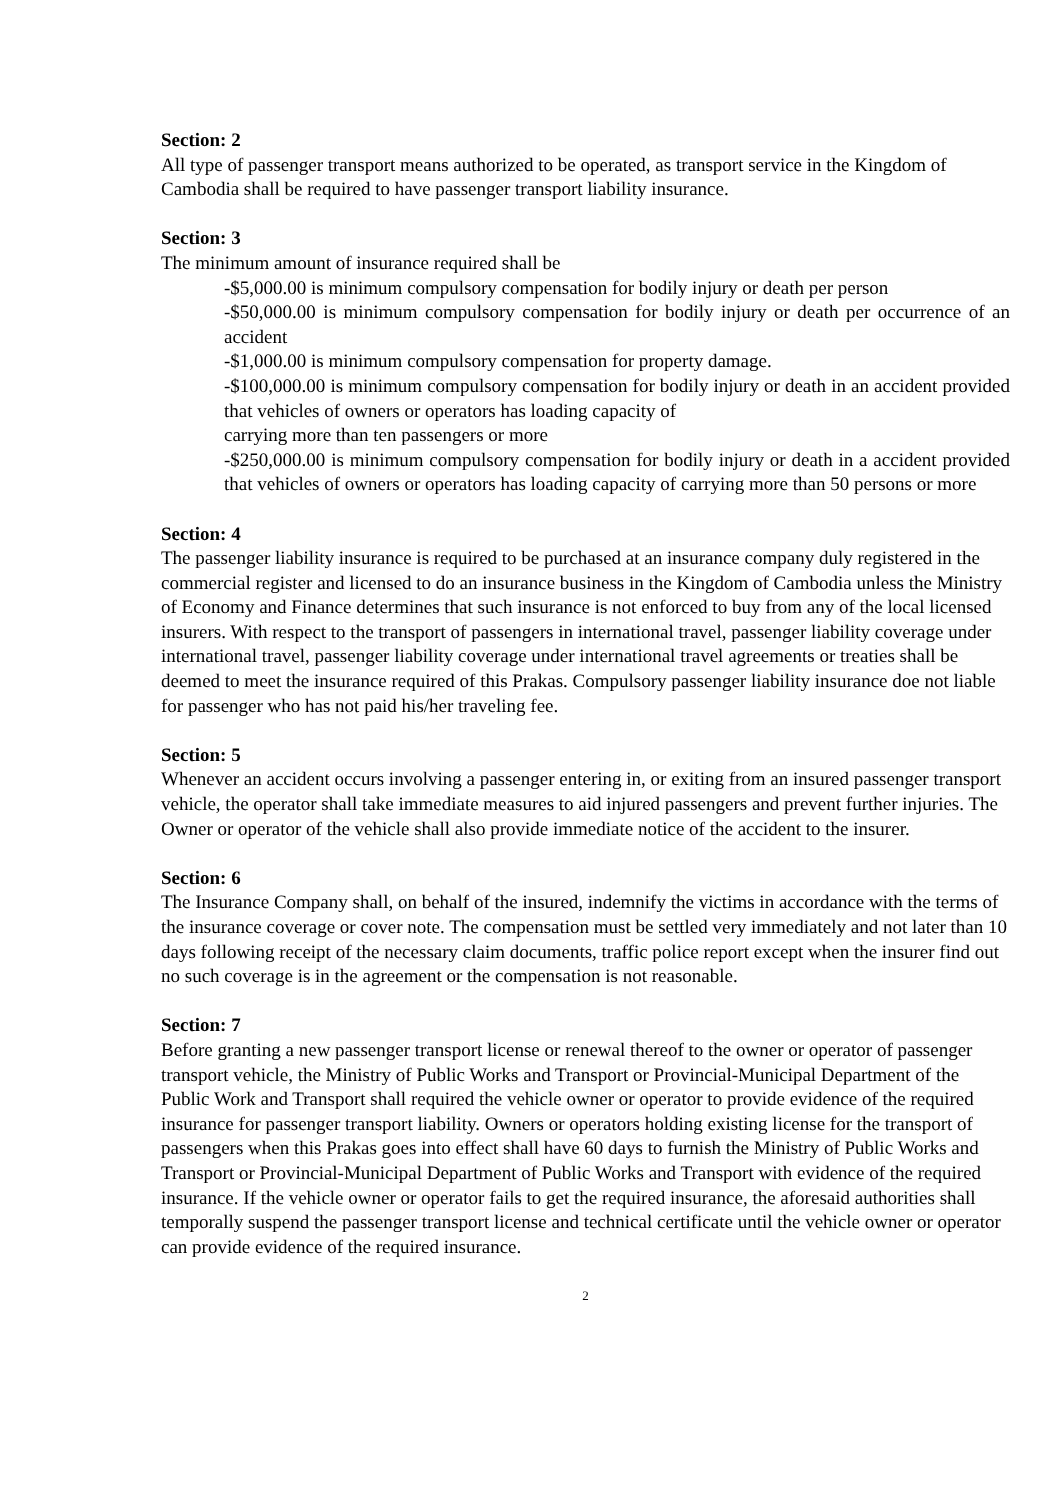Section: 2
All type of passenger transport means authorized to be operated, as transport service in the Kingdom of Cambodia shall be required to have passenger transport liability insurance.
Section: 3
The minimum amount of insurance required shall be
-$5,000.00 is minimum compulsory compensation for bodily injury or death per person
-$50,000.00 is minimum compulsory compensation for bodily injury or death per occurrence of an accident
-$1,000.00 is minimum compulsory compensation for property damage.
-$100,000.00 is minimum compulsory compensation for bodily injury or death in an accident provided that vehicles of owners or operators has loading capacity of
carrying more than ten passengers or more
-$250,000.00 is minimum compulsory compensation for bodily injury or death in a accident provided that vehicles of owners or operators has loading capacity of carrying more than 50 persons or more
Section: 4
The passenger liability insurance is required to be purchased at an insurance company duly registered in the commercial register and licensed to do an insurance business in the Kingdom of Cambodia unless the Ministry of Economy and Finance determines that such insurance is not enforced to buy from any of the local licensed insurers. With respect to the transport of passengers in international travel, passenger liability coverage under international travel, passenger liability coverage under international travel agreements or treaties shall be deemed to meet the insurance required of this Prakas. Compulsory passenger liability insurance doe not liable for passenger who has not paid his/her traveling fee.
Section: 5
Whenever an accident occurs involving a passenger entering in, or exiting from an insured passenger transport vehicle, the operator shall take immediate measures to aid injured passengers and prevent further injuries. The Owner or operator of the vehicle shall also provide immediate notice of the accident to the insurer.
Section: 6
The Insurance Company shall, on behalf of the insured, indemnify the victims in accordance with the terms of the insurance coverage or cover note. The compensation must be settled very immediately and not later than 10 days following receipt of the necessary claim documents, traffic police report except when the insurer find out no such coverage is in the agreement or the compensation is not reasonable.
Section: 7
Before granting a new passenger transport license or renewal thereof to the owner or operator of passenger transport vehicle, the Ministry of Public Works and Transport or Provincial-Municipal Department of the Public Work and Transport shall required the vehicle owner or operator to provide evidence of the required insurance for passenger transport liability. Owners or operators holding existing license for the transport of passengers when this Prakas goes into effect shall have 60 days to furnish the Ministry of Public Works and Transport or Provincial-Municipal Department of Public Works and Transport with evidence of the required insurance. If the vehicle owner or operator fails to get the required insurance, the aforesaid authorities shall temporally suspend the passenger transport license and technical certificate until the vehicle owner or operator can provide evidence of the required insurance.
2